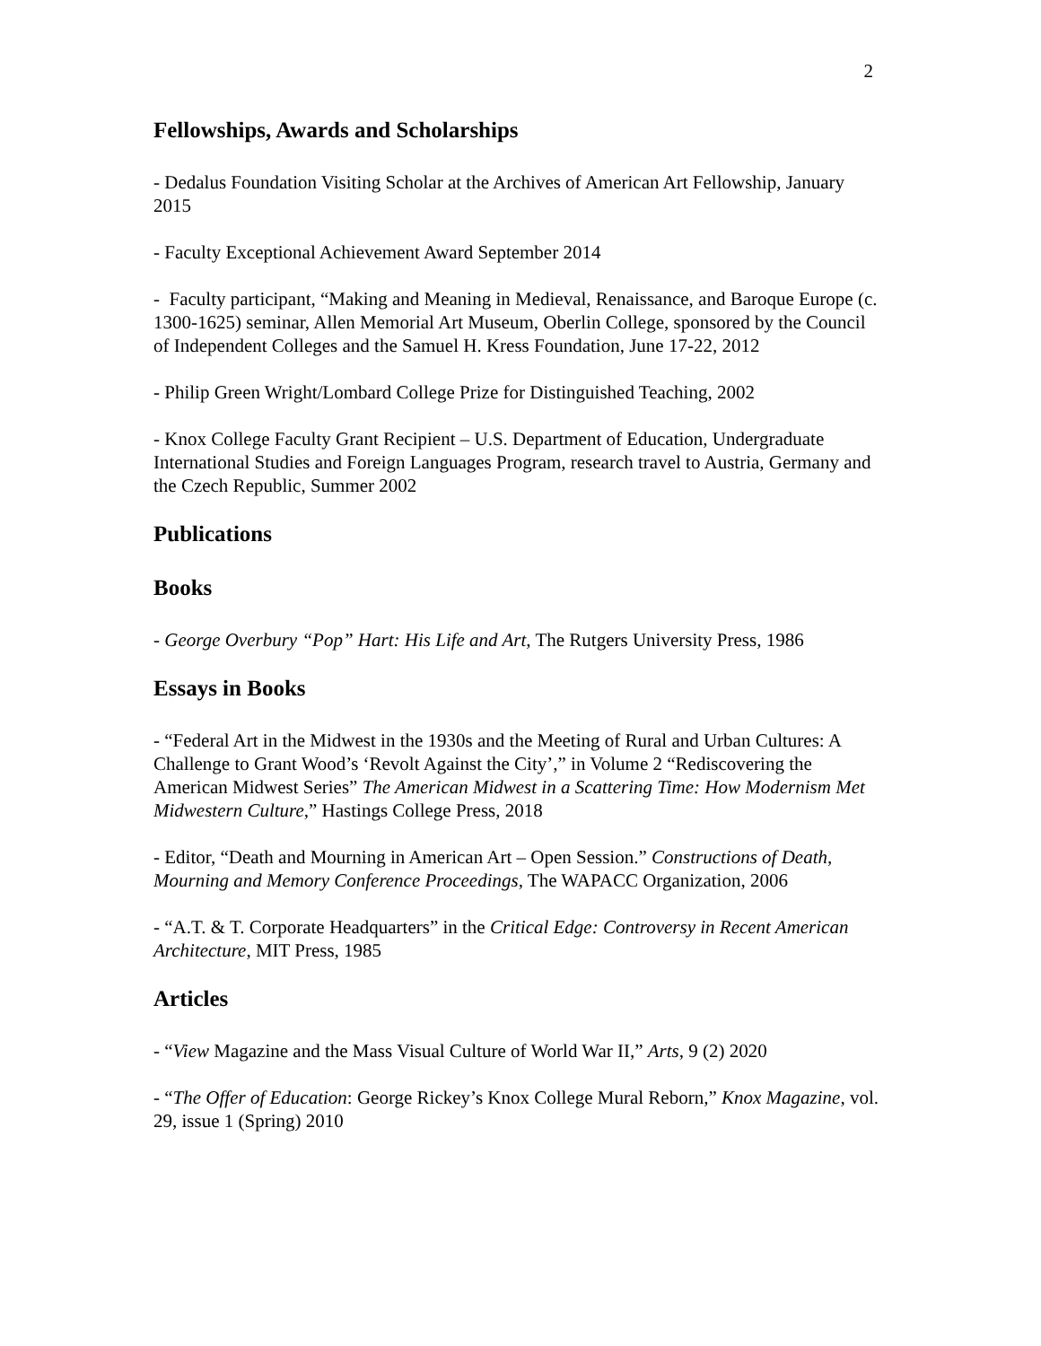2
Fellowships, Awards and Scholarships
- Dedalus Foundation Visiting Scholar at the Archives of American Art Fellowship, January 2015
- Faculty Exceptional Achievement Award September 2014
- Faculty participant, “Making and Meaning in Medieval, Renaissance, and Baroque Europe (c. 1300-1625) seminar, Allen Memorial Art Museum, Oberlin College, sponsored by the Council of Independent Colleges and the Samuel H. Kress Foundation, June 17-22, 2012
- Philip Green Wright/Lombard College Prize for Distinguished Teaching, 2002
- Knox College Faculty Grant Recipient – U.S. Department of Education, Undergraduate International Studies and Foreign Languages Program, research travel to Austria, Germany and the Czech Republic, Summer 2002
Publications
Books
- George Overbury “Pop” Hart: His Life and Art, The Rutgers University Press, 1986
Essays in Books
- “Federal Art in the Midwest in the 1930s and the Meeting of Rural and Urban Cultures: A Challenge to Grant Wood’s ‘Revolt Against the City’,” in Volume 2 “Rediscovering the American Midwest Series” The American Midwest in a Scattering Time: How Modernism Met Midwestern Culture,” Hastings College Press, 2018
- Editor, “Death and Mourning in American Art – Open Session.” Constructions of Death, Mourning and Memory Conference Proceedings, The WAPACC Organization, 2006
- “A.T. & T. Corporate Headquarters” in the Critical Edge: Controversy in Recent American Architecture, MIT Press, 1985
Articles
- “View Magazine and the Mass Visual Culture of World War II,” Arts, 9 (2) 2020
- “The Offer of Education: George Rickey’s Knox College Mural Reborn,” Knox Magazine, vol. 29, issue 1 (Spring) 2010